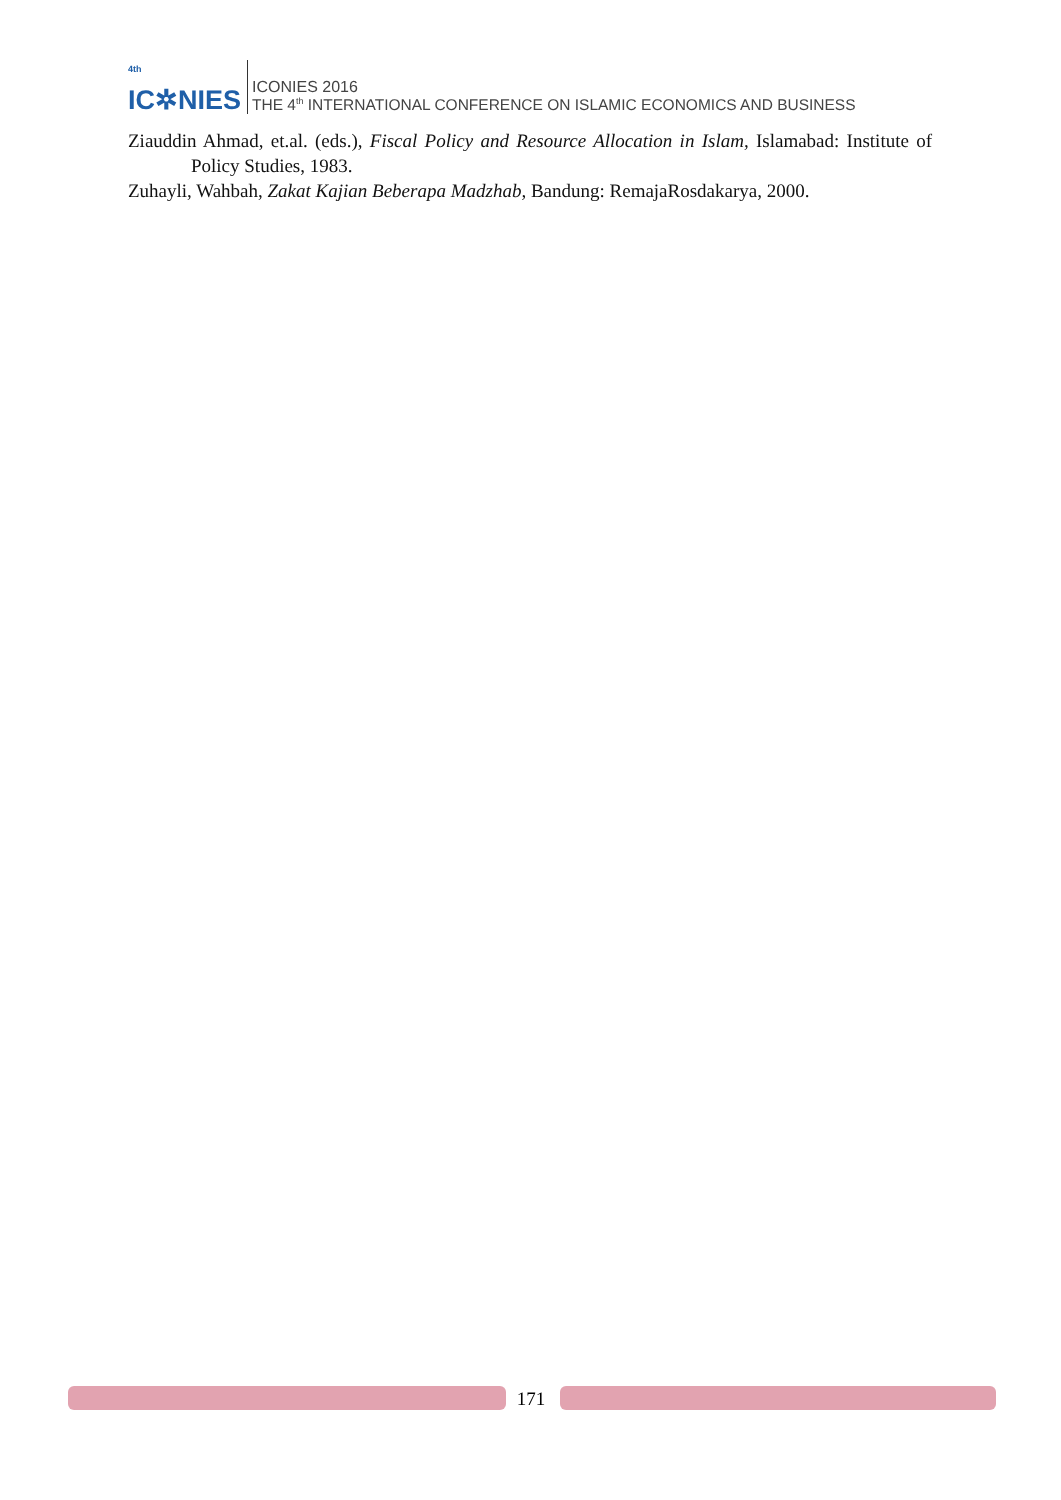<sup>4th</sup>
IC✲NIES
ICONIES 2016
THE 4<sup>th</sup> INTERNATIONAL CONFERENCE ON ISLAMIC ECONOMICS AND BUSINESS
Ziauddin Ahmad, et.al. (eds.), Fiscal Policy and Resource Allocation in Islam, Islamabad: Institute of Policy Studies, 1983.
Zuhayli, Wahbah, Zakat Kajian Beberapa Madzhab, Bandung: RemajaRosdakarya, 2000.
171